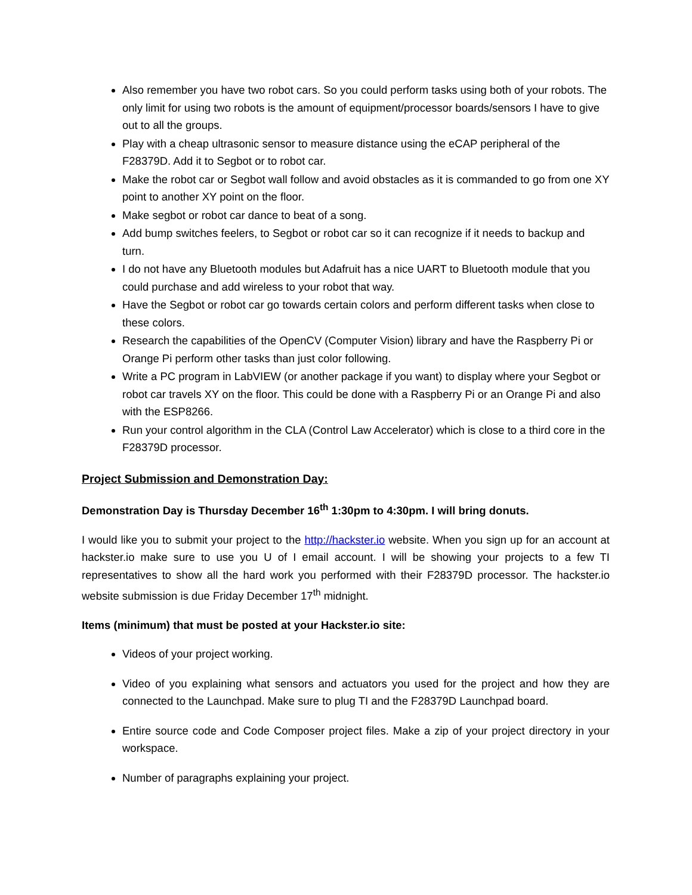Also remember you have two robot cars. So you could perform tasks using both of your robots. The only limit for using two robots is the amount of equipment/processor boards/sensors I have to give out to all the groups.
Play with a cheap ultrasonic sensor to measure distance using the eCAP peripheral of the F28379D. Add it to Segbot or to robot car.
Make the robot car or Segbot wall follow and avoid obstacles as it is commanded to go from one XY point to another XY point on the floor.
Make segbot or robot car dance to beat of a song.
Add bump switches feelers, to Segbot or robot car so it can recognize if it needs to backup and turn.
I do not have any Bluetooth modules but Adafruit has a nice UART to Bluetooth module that you could purchase and add wireless to your robot that way.
Have the Segbot or robot car go towards certain colors and perform different tasks when close to these colors.
Research the capabilities of the OpenCV (Computer Vision) library and have the Raspberry Pi or Orange Pi perform other tasks than just color following.
Write a PC program in LabVIEW (or another package if you want) to display where your Segbot or robot car travels XY on the floor. This could be done with a Raspberry Pi or an Orange Pi and also with the ESP8266.
Run your control algorithm in the CLA (Control Law Accelerator) which is close to a third core in the F28379D processor.
Project Submission and Demonstration Day:
Demonstration Day is Thursday December 16<sup>th</sup> 1:30pm to 4:30pm. I will bring donuts.
I would like you to submit your project to the http://hackster.io website. When you sign up for an account at hackster.io make sure to use you U of I email account. I will be showing your projects to a few TI representatives to show all the hard work you performed with their F28379D processor. The hackster.io website submission is due Friday December 17<sup>th</sup> midnight.
Items (minimum) that must be posted at your Hackster.io site:
Videos of your project working.
Video of you explaining what sensors and actuators you used for the project and how they are connected to the Launchpad. Make sure to plug TI and the F28379D Launchpad board.
Entire source code and Code Composer project files. Make a zip of your project directory in your workspace.
Number of paragraphs explaining your project.